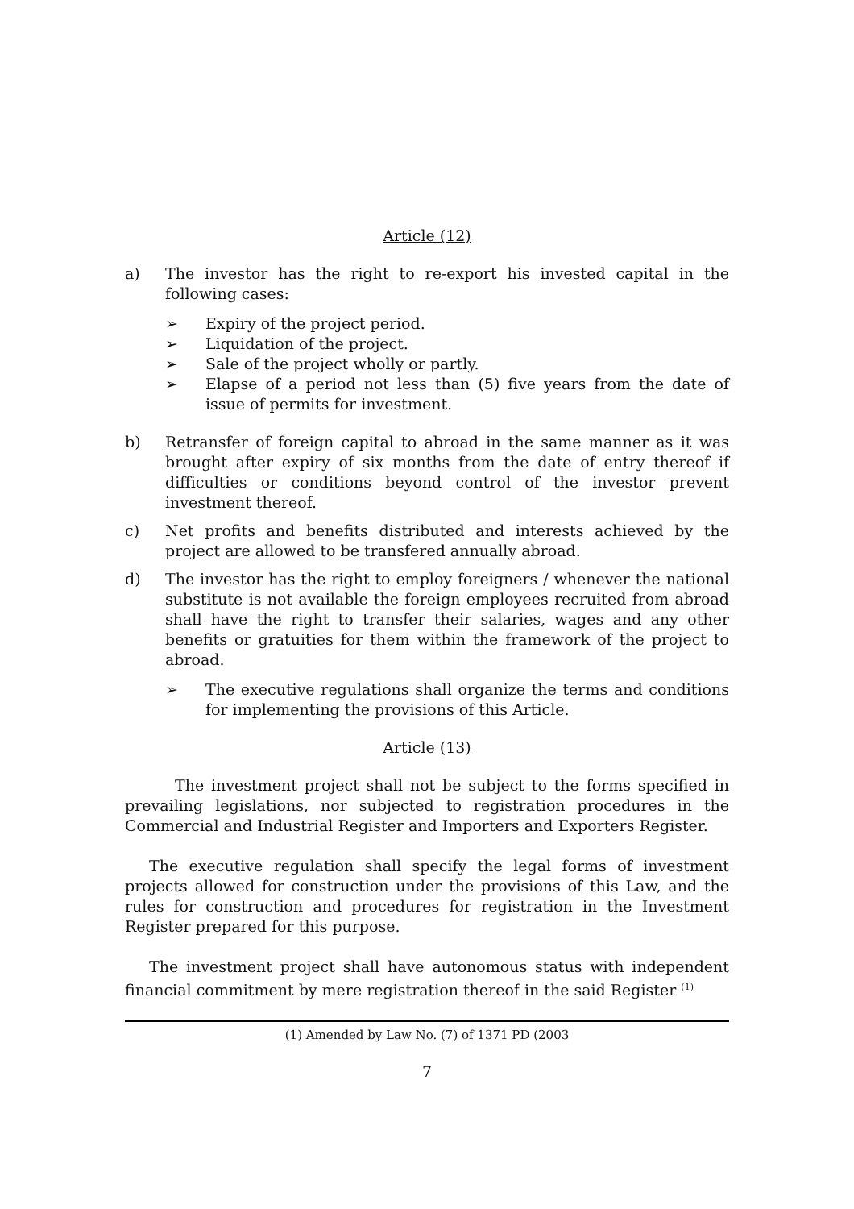Article (12)
a) The investor has the right to re-export his invested capital in the following cases:
➢ Expiry of the project period.
➢ Liquidation of the project.
➢ Sale of the project wholly or partly.
➢ Elapse of a period not less than (5) five years from the date of issue of permits for investment.
b) Retransfer of foreign capital to abroad in the same manner as it was brought after expiry of six months from the date of entry thereof if difficulties or conditions beyond control of the investor prevent investment thereof.
c) Net profits and benefits distributed and interests achieved by the project are allowed to be transfered annually abroad.
d) The investor has the right to employ foreigners / whenever the national substitute is not available the foreign employees recruited from abroad shall have the right to transfer their salaries, wages and any other benefits or gratuities for them within the framework of the project to abroad.
➢ The executive regulations shall organize the terms and conditions for implementing the provisions of this Article.
Article (13)
The investment project shall not be subject to the forms specified in prevailing legislations, nor subjected to registration procedures in the Commercial and Industrial Register and Importers and Exporters Register.
The executive regulation shall specify the legal forms of investment projects allowed for construction under the provisions of this Law, and the rules for construction and procedures for registration in the Investment Register prepared for this purpose.
The investment project shall have autonomous status with independent financial commitment by mere registration thereof in the said Register <sup>(1)</sup>
(1) Amended by Law No. (7) of 1371 PD (2003
7